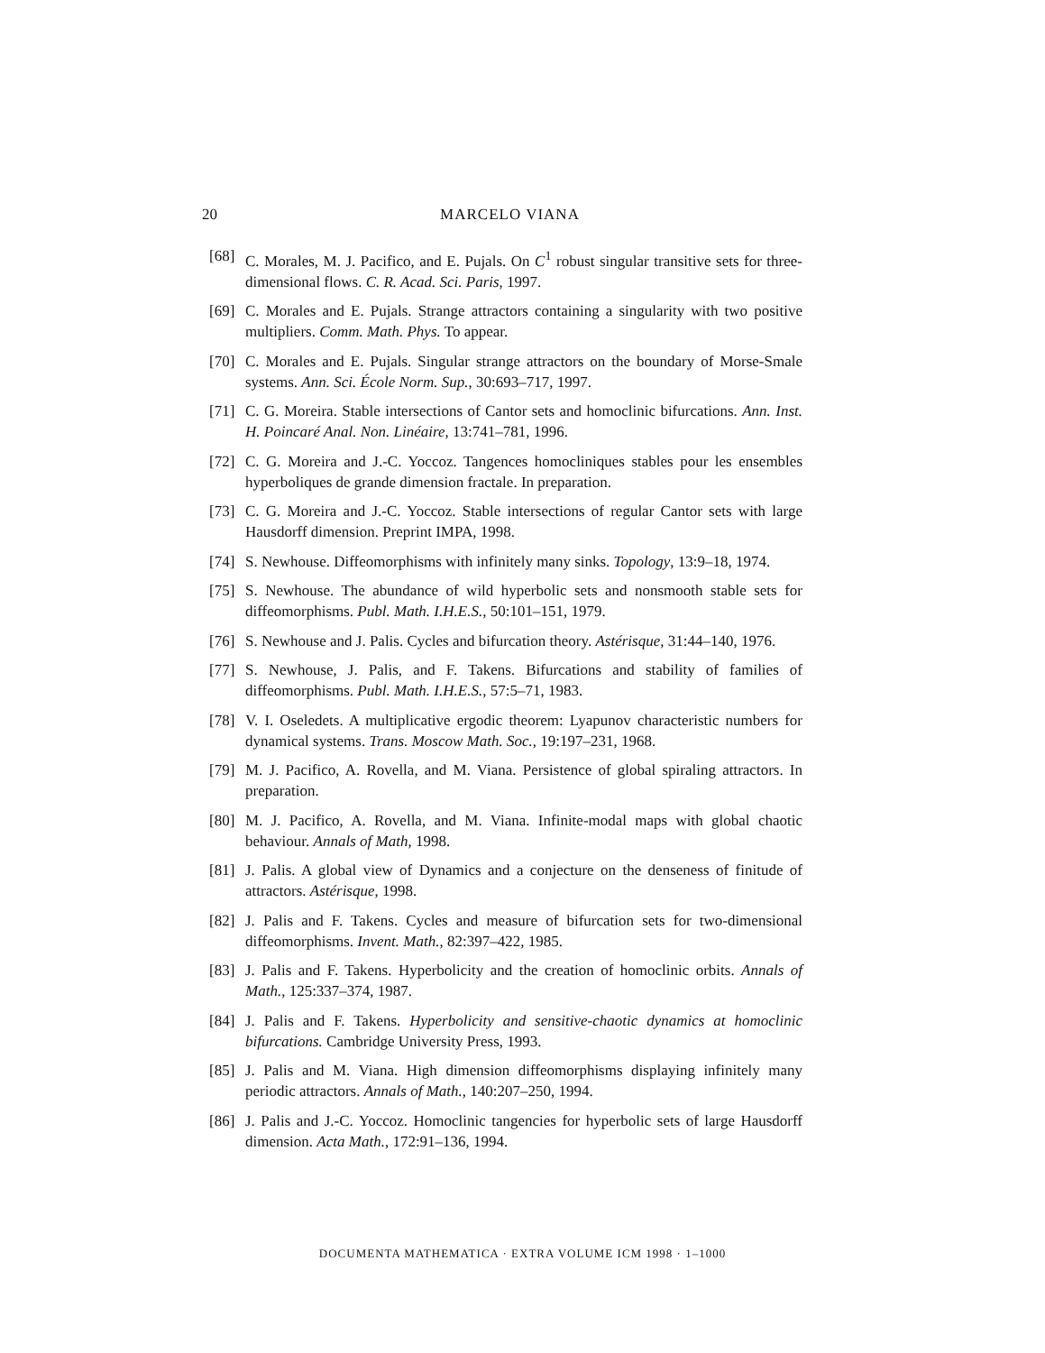20
MARCELO VIANA
[68] C. Morales, M. J. Pacifico, and E. Pujals. On C<sup>1</sup> robust singular transitive sets for three-dimensional flows. C. R. Acad. Sci. Paris, 1997.
[69] C. Morales and E. Pujals. Strange attractors containing a singularity with two positive multipliers. Comm. Math. Phys. To appear.
[70] C. Morales and E. Pujals. Singular strange attractors on the boundary of Morse-Smale systems. Ann. Sci. École Norm. Sup., 30:693–717, 1997.
[71] C. G. Moreira. Stable intersections of Cantor sets and homoclinic bifurcations. Ann. Inst. H. Poincaré Anal. Non. Linéaire, 13:741–781, 1996.
[72] C. G. Moreira and J.-C. Yoccoz. Tangences homocliniques stables pour les ensembles hyperboliques de grande dimension fractale. In preparation.
[73] C. G. Moreira and J.-C. Yoccoz. Stable intersections of regular Cantor sets with large Hausdorff dimension. Preprint IMPA, 1998.
[74] S. Newhouse. Diffeomorphisms with infinitely many sinks. Topology, 13:9–18, 1974.
[75] S. Newhouse. The abundance of wild hyperbolic sets and nonsmooth stable sets for diffeomorphisms. Publ. Math. I.H.E.S., 50:101–151, 1979.
[76] S. Newhouse and J. Palis. Cycles and bifurcation theory. Astérisque, 31:44–140, 1976.
[77] S. Newhouse, J. Palis, and F. Takens. Bifurcations and stability of families of diffeomorphisms. Publ. Math. I.H.E.S., 57:5–71, 1983.
[78] V. I. Oseledets. A multiplicative ergodic theorem: Lyapunov characteristic numbers for dynamical systems. Trans. Moscow Math. Soc., 19:197–231, 1968.
[79] M. J. Pacifico, A. Rovella, and M. Viana. Persistence of global spiraling attractors. In preparation.
[80] M. J. Pacifico, A. Rovella, and M. Viana. Infinite-modal maps with global chaotic behaviour. Annals of Math, 1998.
[81] J. Palis. A global view of Dynamics and a conjecture on the denseness of finitude of attractors. Astérisque, 1998.
[82] J. Palis and F. Takens. Cycles and measure of bifurcation sets for two-dimensional diffeomorphisms. Invent. Math., 82:397–422, 1985.
[83] J. Palis and F. Takens. Hyperbolicity and the creation of homoclinic orbits. Annals of Math., 125:337–374, 1987.
[84] J. Palis and F. Takens. Hyperbolicity and sensitive-chaotic dynamics at homoclinic bifurcations. Cambridge University Press, 1993.
[85] J. Palis and M. Viana. High dimension diffeomorphisms displaying infinitely many periodic attractors. Annals of Math., 140:207–250, 1994.
[86] J. Palis and J.-C. Yoccoz. Homoclinic tangencies for hyperbolic sets of large Hausdorff dimension. Acta Math., 172:91–136, 1994.
DOCUMENTA MATHEMATICA · EXTRA VOLUME ICM 1998 · 1–1000